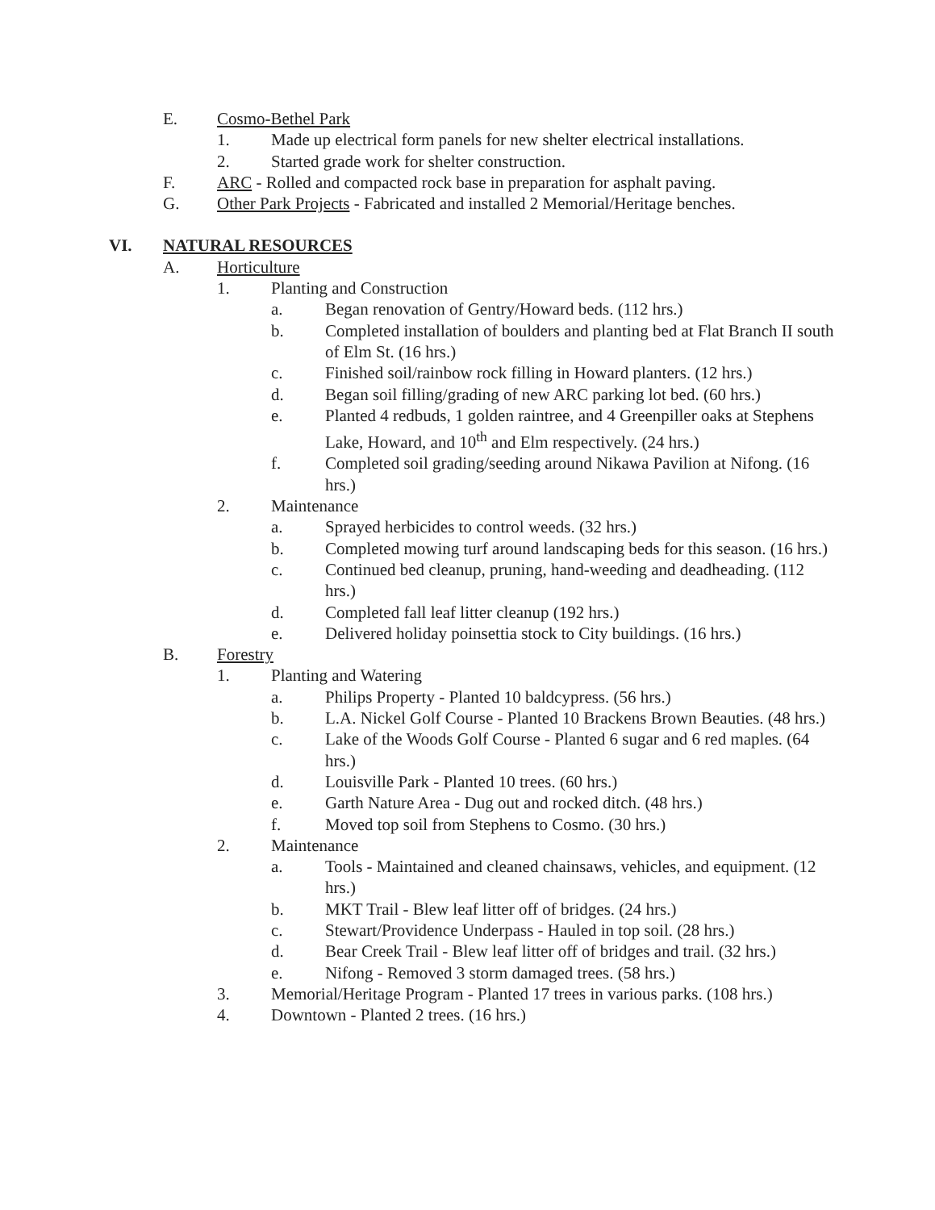E. Cosmo-Bethel Park
1. Made up electrical form panels for new shelter electrical installations.
2. Started grade work for shelter construction.
F. ARC - Rolled and compacted rock base in preparation for asphalt paving.
G. Other Park Projects - Fabricated and installed 2 Memorial/Heritage benches.
VI. NATURAL RESOURCES
A. Horticulture
1. Planting and Construction
a. Began renovation of Gentry/Howard beds. (112 hrs.)
b. Completed installation of boulders and planting bed at Flat Branch II south of Elm St. (16 hrs.)
c. Finished soil/rainbow rock filling in Howard planters. (12 hrs.)
d. Began soil filling/grading of new ARC parking lot bed. (60 hrs.)
e. Planted 4 redbuds, 1 golden raintree, and 4 Greenpiller oaks at Stephens Lake, Howard, and 10<sup>th</sup> and Elm respectively. (24 hrs.)
f. Completed soil grading/seeding around Nikawa Pavilion at Nifong. (16 hrs.)
2. Maintenance
a. Sprayed herbicides to control weeds. (32 hrs.)
b. Completed mowing turf around landscaping beds for this season. (16 hrs.)
c. Continued bed cleanup, pruning, hand-weeding and deadheading. (112 hrs.)
d. Completed fall leaf litter cleanup (192 hrs.)
e. Delivered holiday poinsettia stock to City buildings. (16 hrs.)
B. Forestry
1. Planting and Watering
a. Philips Property - Planted 10 baldcypress. (56 hrs.)
b. L.A. Nickel Golf Course - Planted 10 Brackens Brown Beauties. (48 hrs.)
c. Lake of the Woods Golf Course - Planted 6 sugar and 6 red maples. (64 hrs.)
d. Louisville Park - Planted 10 trees. (60 hrs.)
e. Garth Nature Area - Dug out and rocked ditch. (48 hrs.)
f. Moved top soil from Stephens to Cosmo. (30 hrs.)
2. Maintenance
a. Tools - Maintained and cleaned chainsaws, vehicles, and equipment. (12 hrs.)
b. MKT Trail - Blew leaf litter off of bridges. (24 hrs.)
c. Stewart/Providence Underpass - Hauled in top soil. (28 hrs.)
d. Bear Creek Trail - Blew leaf litter off of bridges and trail. (32 hrs.)
e. Nifong - Removed 3 storm damaged trees. (58 hrs.)
3. Memorial/Heritage Program - Planted 17 trees in various parks. (108 hrs.)
4. Downtown - Planted 2 trees. (16 hrs.)